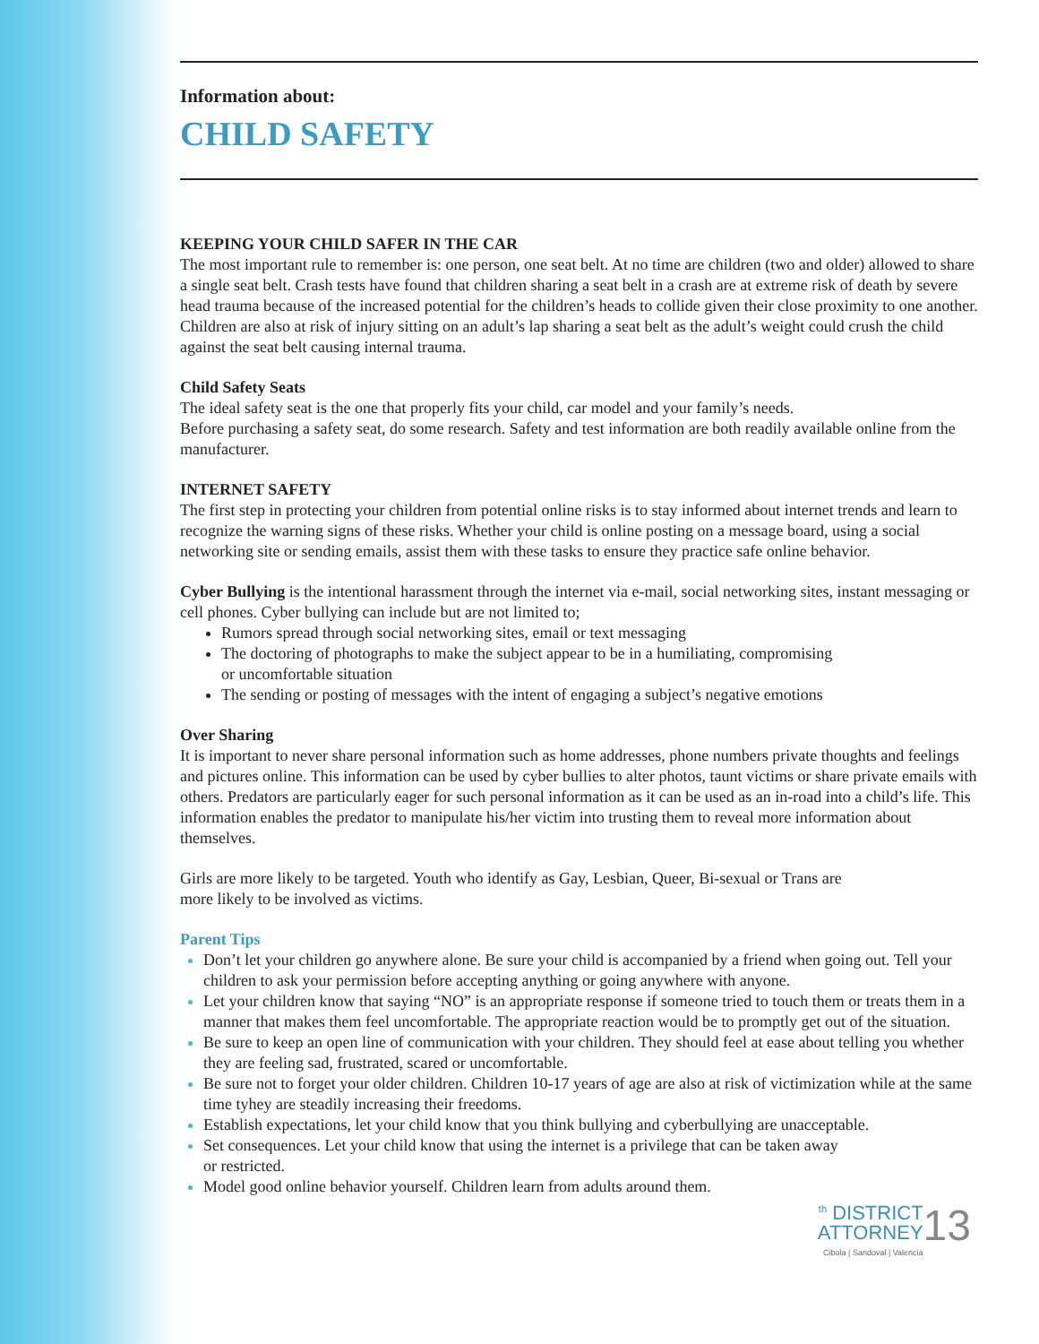Information about:
CHILD SAFETY
KEEPING YOUR CHILD SAFER IN THE CAR
The most important rule to remember is: one person, one seat belt. At no time are children (two and older) allowed to share a single seat belt. Crash tests have found that children sharing a seat belt in a crash are at extreme risk of death by severe head trauma because of the increased potential for the children’s heads to collide given their close proximity to one another. Children are also at risk of injury sitting on an adult’s lap sharing a seat belt as the adult’s weight could crush the child against the seat belt causing internal trauma.
Child Safety Seats
The ideal safety seat is the one that properly fits your child, car model and your family’s needs.
Before purchasing a safety seat, do some research. Safety and test information are both readily available online from the manufacturer.
INTERNET SAFETY
The first step in protecting your children from potential online risks is to stay informed about internet trends and learn to recognize the warning signs of these risks. Whether your child is online posting on a message board, using a social networking site or sending emails, assist them with these tasks to ensure they practice safe online behavior.
Cyber Bullying is the intentional harassment through the internet via e-mail, social networking sites, instant messaging or cell phones. Cyber bullying can include but are not limited to;
Rumors spread through social networking sites, email or text messaging
The doctoring of photographs to make the subject appear to be in a humiliating, compromising
or uncomfortable situation
The sending or posting of messages with the intent of engaging a subject’s negative emotions
Over Sharing
It is important to never share personal information such as home addresses, phone numbers private thoughts and feelings and pictures online. This information can be used by cyber bullies to alter photos, taunt victims or share private emails with others. Predators are particularly eager for such personal information as it can be used as an in-road into a child’s life. This information enables the predator to manipulate his/her victim into trusting them to reveal more information about themselves.
Girls are more likely to be targeted. Youth who identify as Gay, Lesbian, Queer, Bi-sexual or Trans are
more likely to be involved as victims.
Parent Tips
Don’t let your children go anywhere alone. Be sure your child is accompanied by a friend when going out. Tell your children to ask your permission before accepting anything or going anywhere with anyone.
Let your children know that saying “NO” is an appropriate response if someone tried to touch them or treats them in a manner that makes them feel uncomfortable. The appropriate reaction would be to promptly get out of the situation.
Be sure to keep an open line of communication with your children. They should feel at ease about telling you whether they are feeling sad, frustrated, scared or uncomfortable.
Be sure not to forget your older children. Children 10-17 years of age are also at risk of victimization while at the same time tyhey are steadily increasing their freedoms.
Establish expectations, let your child know that you think bullying and cyberbullying are unacceptable.
Set consequences. Let your child know that using the internet is a privilege that can be taken away
or restricted.
Model good online behavior yourself. Children learn from adults around them.
13<sup>th</sup> DISTRICT
ATTORNEY
Cibola | Sandoval | Valencia